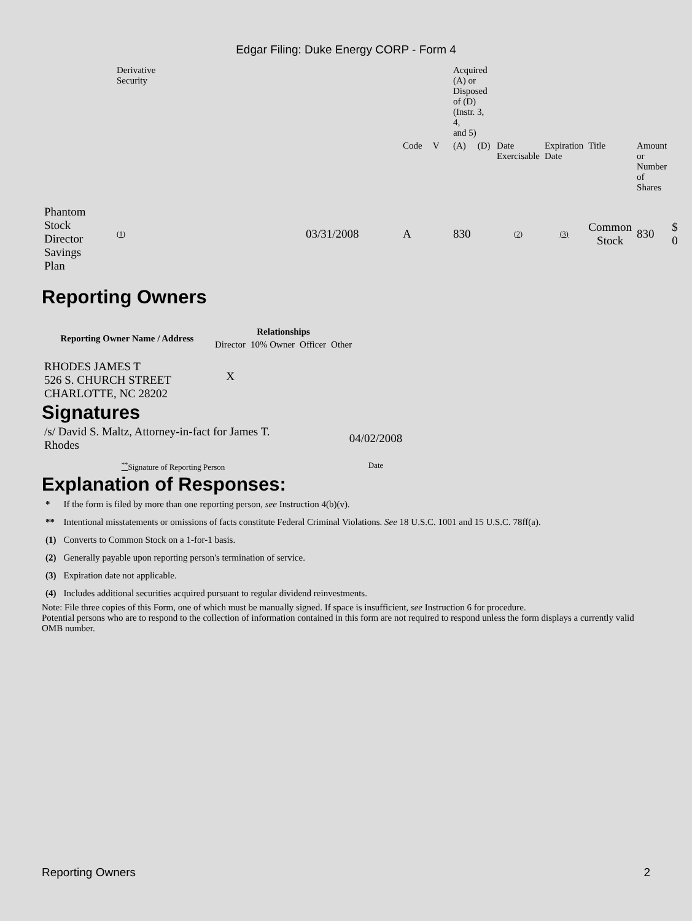Edgar Filing: Duke Energy CORP - Form 4
| | Derivative Security | | | | | Acquired (A) or Disposed of (D) (Instr. 3, 4, and 5) | | | | | | |
| | | | Code | V | | (A) | (D) | Date Exercisable | Expiration Date | Title | Amount or Number of Shares | |
| Phantom Stock Director Savings Plan | (1) | 03/31/2008 | A | | | 830 | | (2) | (3) | Common Stock | 830 | $ 0 |
Reporting Owners
| Reporting Owner Name / Address | Relationships | | | |
| --- | --- | --- | --- | --- |
| | Director | 10% Owner | Officer | Other |
| RHODES JAMES T 526 S. CHURCH STREET CHARLOTTE, NC 28202 | X | | | |
Signatures
| /s/ David S. Maltz, Attorney-in-fact for James T. Rhodes | 04/02/2008 |
| <sup>**</sup> Signature of Reporting Person | Date |
Explanation of Responses:
| * | If the form is filed by more than one reporting person, see Instruction 4(b)(v). |
| ** | Intentional misstatements or omissions of facts constitute Federal Criminal Violations. See 18 U.S.C. 1001 and 15 U.S.C. 78ff(a). |
| (1) | Converts to Common Stock on a 1-for-1 basis. |
| (2) | Generally payable upon reporting person's termination of service. |
| (3) | Expiration date not applicable. |
| (4) | Includes additional securities acquired pursuant to regular dividend reinvestments. |
Note: File three copies of this Form, one of which must be manually signed. If space is insufficient, see Instruction 6 for procedure.
Potential persons who are to respond to the collection of information contained in this form are not required to respond unless the form displays a currently valid OMB number.
Reporting Owners 2